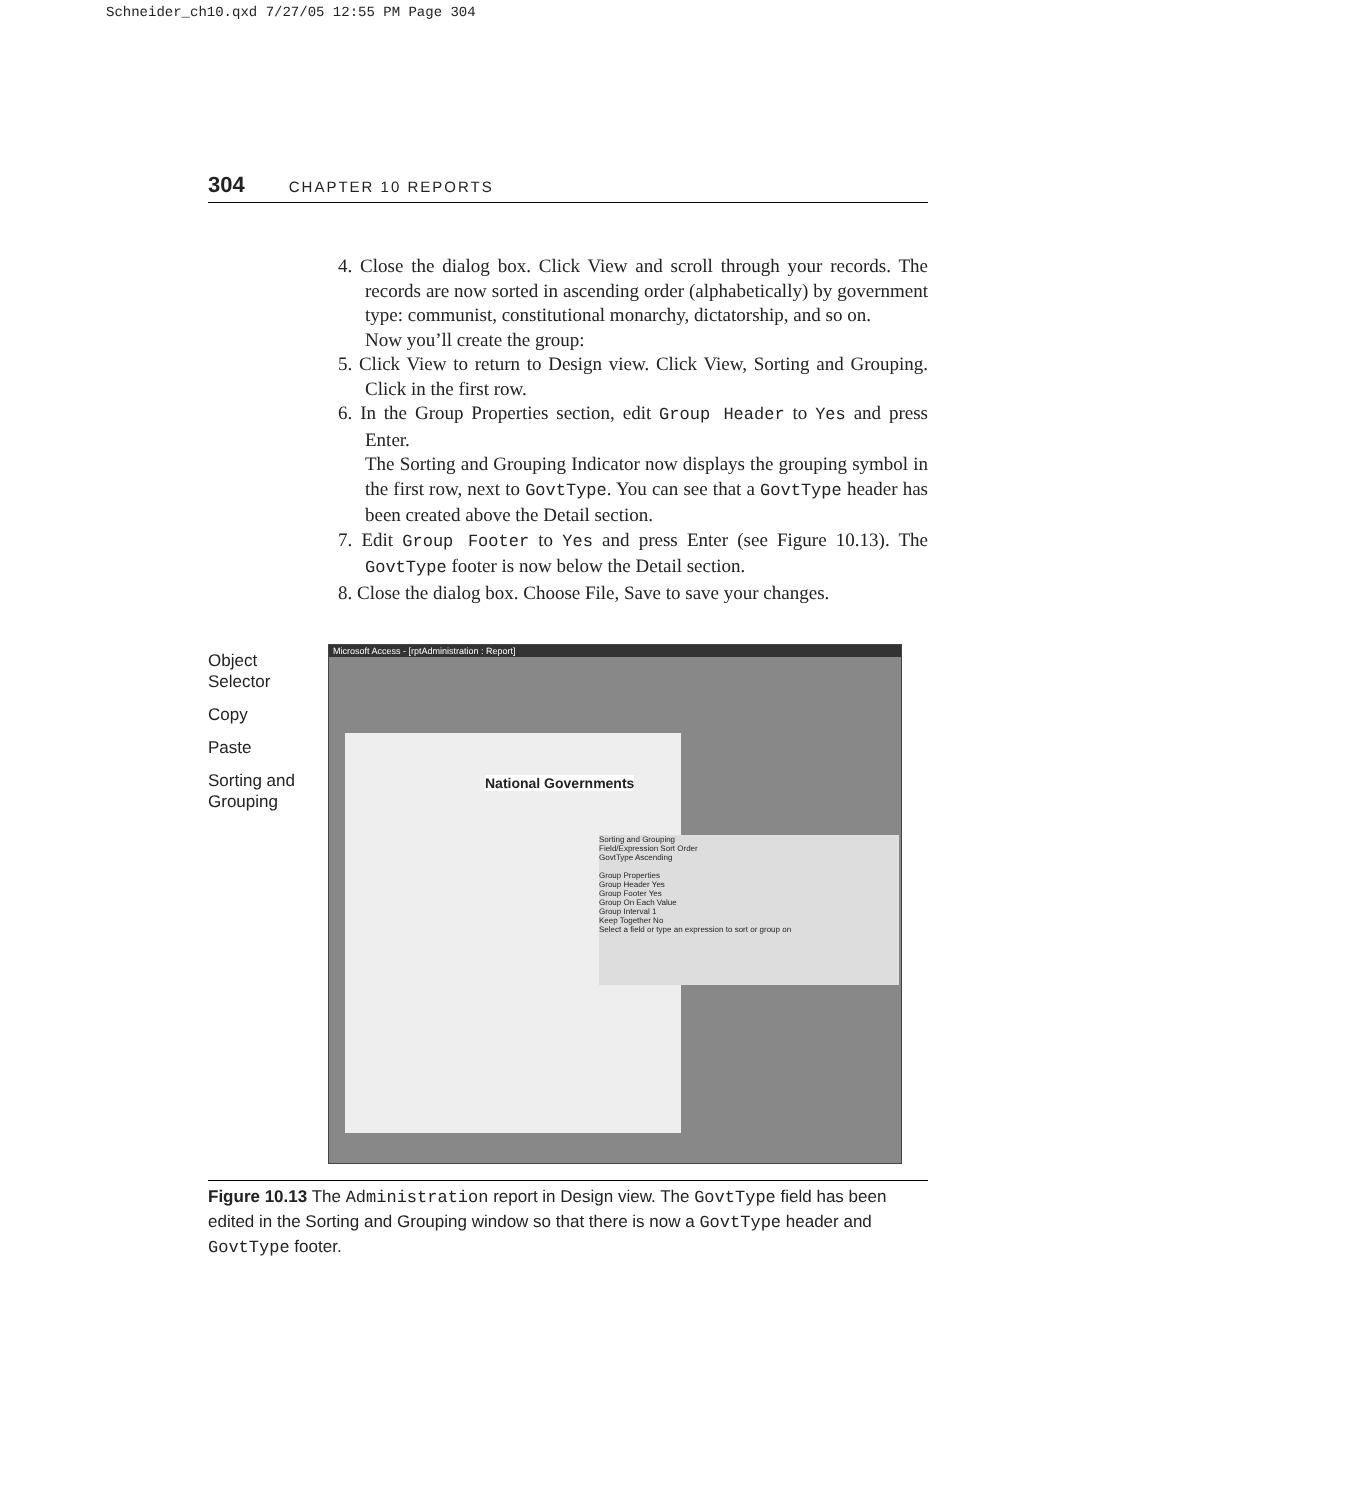Schneider_ch10.qxd 7/27/05 12:55 PM Page 304
304 CHAPTER 10 REPORTS
4. Close the dialog box. Click View and scroll through your records. The records are now sorted in ascending order (alphabetically) by government type: communist, constitutional monarchy, dictatorship, and so on.
Now you’ll create the group:
5. Click View to return to Design view. Click View, Sorting and Grouping. Click in the first row.
6. In the Group Properties section, edit Group Header to Yes and press Enter.
The Sorting and Grouping Indicator now displays the grouping symbol in the first row, next to GovtType. You can see that a GovtType header has been created above the Detail section.
7. Edit Group Footer to Yes and press Enter (see Figure 10.13). The GovtType footer is now below the Detail section.
8. Close the dialog box. Choose File, Save to save your changes.
Object
Selector
Copy
Paste
Sorting and
Grouping
Microsoft Access - [rptAdministration : Report]
National Governments
Sorting and Grouping
Field/Expression Sort Order
GovtType Ascending
Group Properties
Group Header Yes
Group Footer Yes
Group On Each Value
Group Interval 1
Keep Together No
Select a field or type an expression to sort or group on
Figure 10.13 The Administration report in Design view. The GovtType field has been edited in the Sorting and Grouping window so that there is now a GovtType header and GovtType footer.